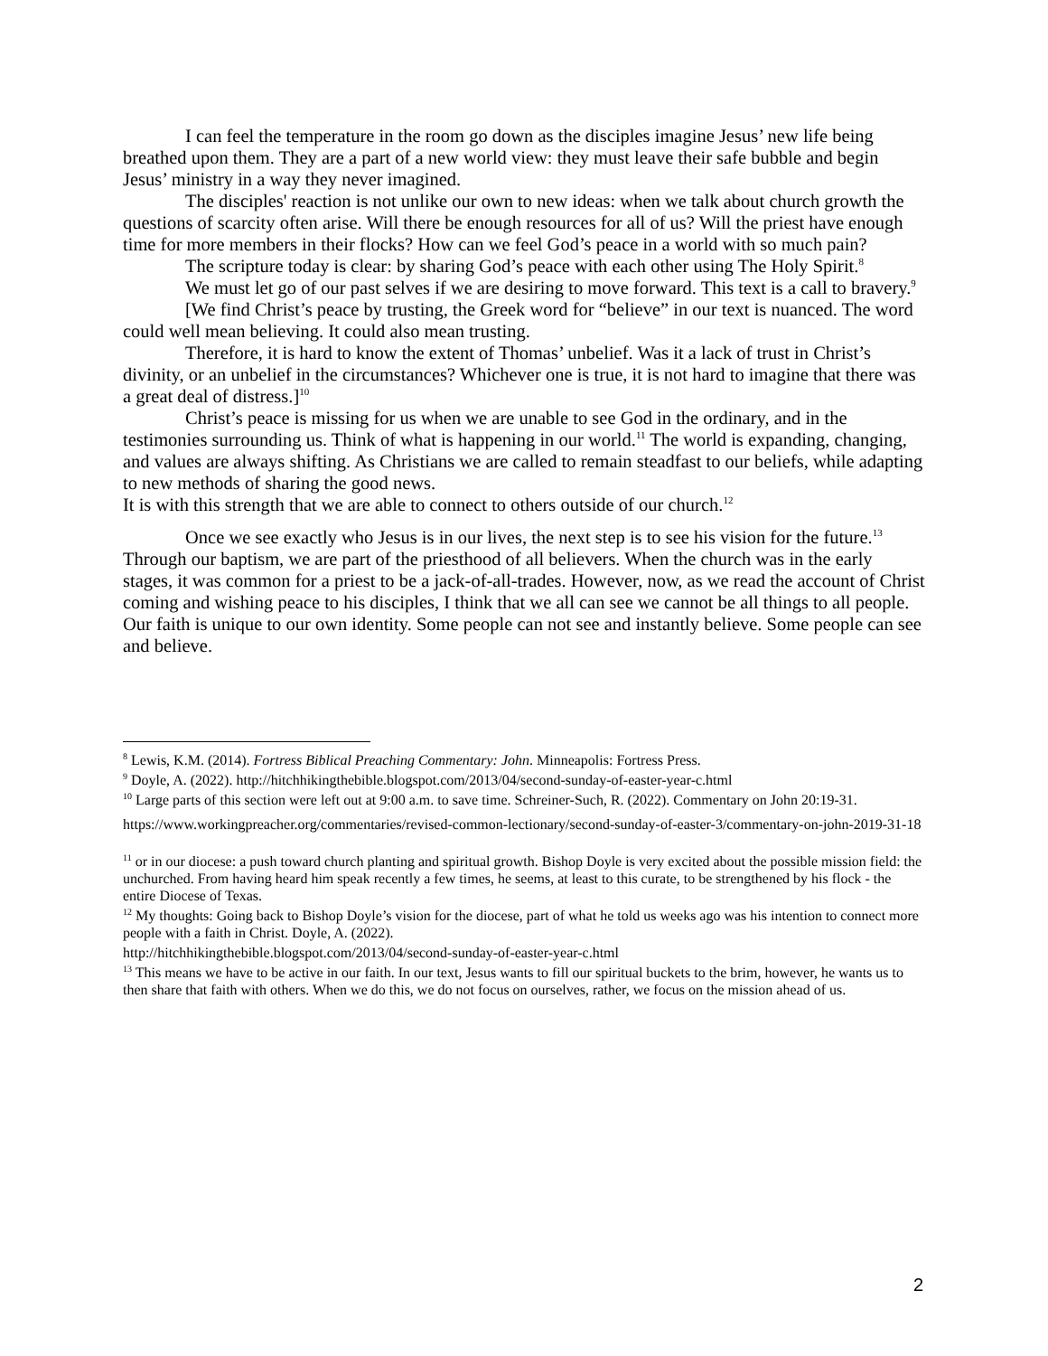I can feel the temperature in the room go down as the disciples imagine Jesus’ new life being breathed upon them. They are a part of a new world view: they must leave their safe bubble and begin Jesus’ ministry in a way they never imagined.
The disciples' reaction is not unlike our own to new ideas: when we talk about church growth the questions of scarcity often arise. Will there be enough resources for all of us? Will the priest have enough time for more members in their flocks? How can we feel God’s peace in a world with so much pain?
The scripture today is clear: by sharing God’s peace with each other using The Holy Spirit.<sup>8</sup>
We must let go of our past selves if we are desiring to move forward. This text is a call to bravery.<sup>9</sup>
[We find Christ’s peace by trusting, the Greek word for “believe” in our text is nuanced. The word could well mean believing. It could also mean trusting.
Therefore, it is hard to know the extent of Thomas’ unbelief. Was it a lack of trust in Christ’s divinity, or an unbelief in the circumstances? Whichever one is true, it is not hard to imagine that there was a great deal of distress.]<sup>10</sup>
Christ’s peace is missing for us when we are unable to see God in the ordinary, and in the testimonies surrounding us. Think of what is happening in our world.<sup>11</sup> The world is expanding, changing, and values are always shifting. As Christians we are called to remain steadfast to our beliefs, while adapting to new methods of sharing the good news.
It is with this strength that we are able to connect to others outside of our church.<sup>12</sup>
Once we see exactly who Jesus is in our lives, the next step is to see his vision for the future.<sup>13</sup> Through our baptism, we are part of the priesthood of all believers. When the church was in the early stages, it was common for a priest to be a jack-of-all-trades. However, now, as we read the account of Christ coming and wishing peace to his disciples, I think that we all can see we cannot be all things to all people. Our faith is unique to our own identity. Some people can not see and instantly believe. Some people can see and believe.
<sup>8</sup> Lewis, K.M. (2014). Fortress Biblical Preaching Commentary: John. Minneapolis: Fortress Press.
<sup>9</sup> Doyle, A. (2022). http://hitchhikingthebible.blogspot.com/2013/04/second-sunday-of-easter-year-c.html
<sup>10</sup> Large parts of this section were left out at 9:00 a.m. to save time. Schreiner-Such, R. (2022). Commentary on John 20:19-31.
https://www.workingpreacher.org/commentaries/revised-common-lectionary/second-sunday-of-easter-3/commentary-on-john-2019-31-18
<sup>11</sup> or in our diocese: a push toward church planting and spiritual growth. Bishop Doyle is very excited about the possible mission field: the unchurched. From having heard him speak recently a few times, he seems, at least to this curate, to be strengthened by his flock - the entire Diocese of Texas.
<sup>12</sup> My thoughts: Going back to Bishop Doyle’s vision for the diocese, part of what he told us weeks ago was his intention to connect more people with a faith in Christ. Doyle, A. (2022).
http://hitchhikingthebible.blogspot.com/2013/04/second-sunday-of-easter-year-c.html
<sup>13</sup> This means we have to be active in our faith. In our text, Jesus wants to fill our spiritual buckets to the brim, however, he wants us to then share that faith with others. When we do this, we do not focus on ourselves, rather, we focus on the mission ahead of us.
2